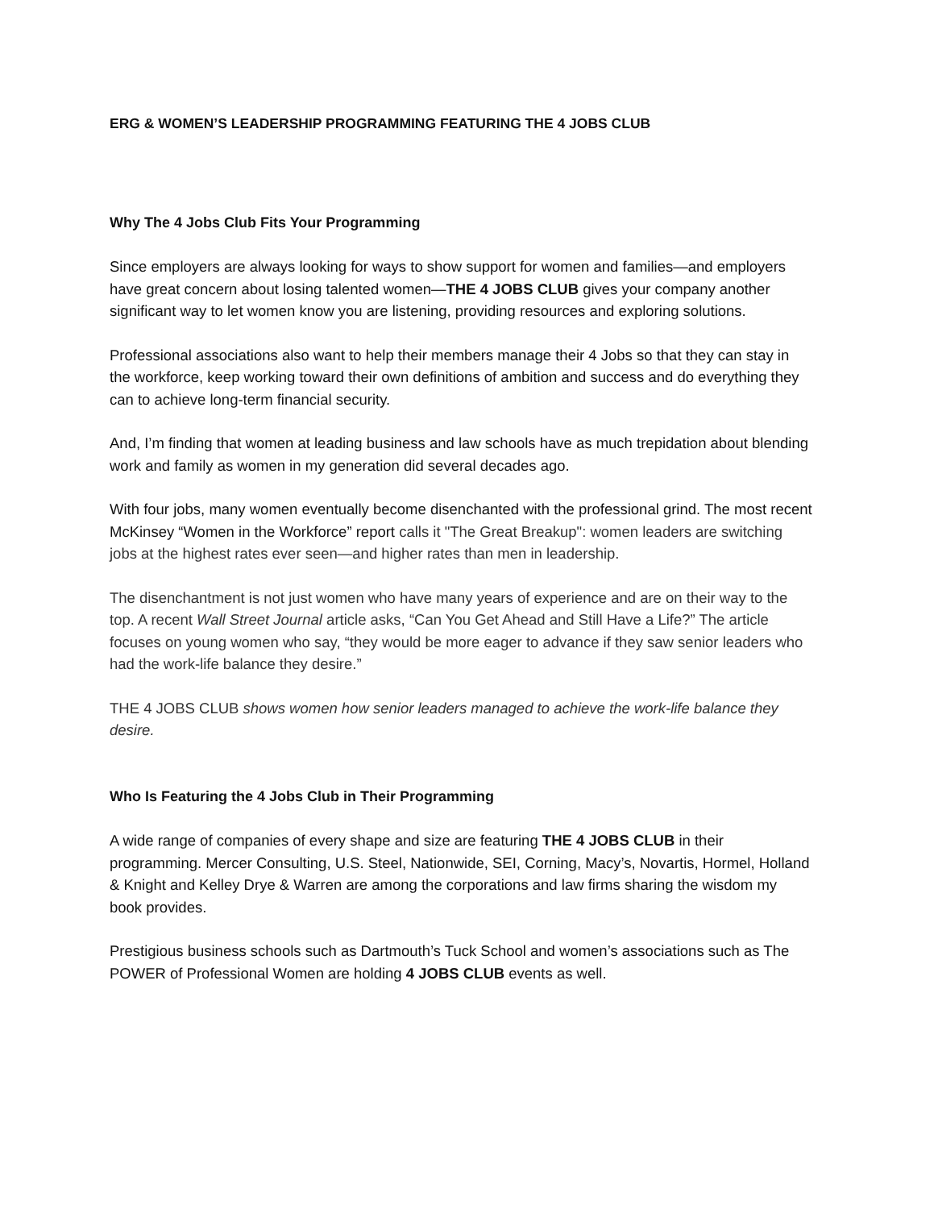ERG & WOMEN’S LEADERSHIP PROGRAMMING FEATURING THE 4 JOBS CLUB
Why The 4 Jobs Club Fits Your Programming
Since employers are always looking for ways to show support for women and families—and employers have great concern about losing talented women—THE 4 JOBS CLUB gives your company another significant way to let women know you are listening, providing resources and exploring solutions.
Professional associations also want to help their members manage their 4 Jobs so that they can stay in the workforce, keep working toward their own definitions of ambition and success and do everything they can to achieve long-term financial security.
And, I’m finding that women at leading business and law schools have as much trepidation about blending work and family as women in my generation did several decades ago.
With four jobs, many women eventually become disenchanted with the professional grind. The most recent McKinsey “Women in the Workforce” report calls it "The Great Breakup": women leaders are switching jobs at the highest rates ever seen—and higher rates than men in leadership.
The disenchantment is not just women who have many years of experience and are on their way to the top. A recent Wall Street Journal article asks, “Can You Get Ahead and Still Have a Life?” The article focuses on young women who say, “they would be more eager to advance if they saw senior leaders who had the work-life balance they desire.”
THE 4 JOBS CLUB shows women how senior leaders managed to achieve the work-life balance they desire.
Who Is Featuring the 4 Jobs Club in Their Programming
A wide range of companies of every shape and size are featuring THE 4 JOBS CLUB in their programming. Mercer Consulting, U.S. Steel, Nationwide, SEI, Corning, Macy’s, Novartis, Hormel, Holland & Knight and Kelley Drye & Warren are among the corporations and law firms sharing the wisdom my book provides.
Prestigious business schools such as Dartmouth’s Tuck School and women’s associations such as The POWER of Professional Women are holding 4 JOBS CLUB events as well.